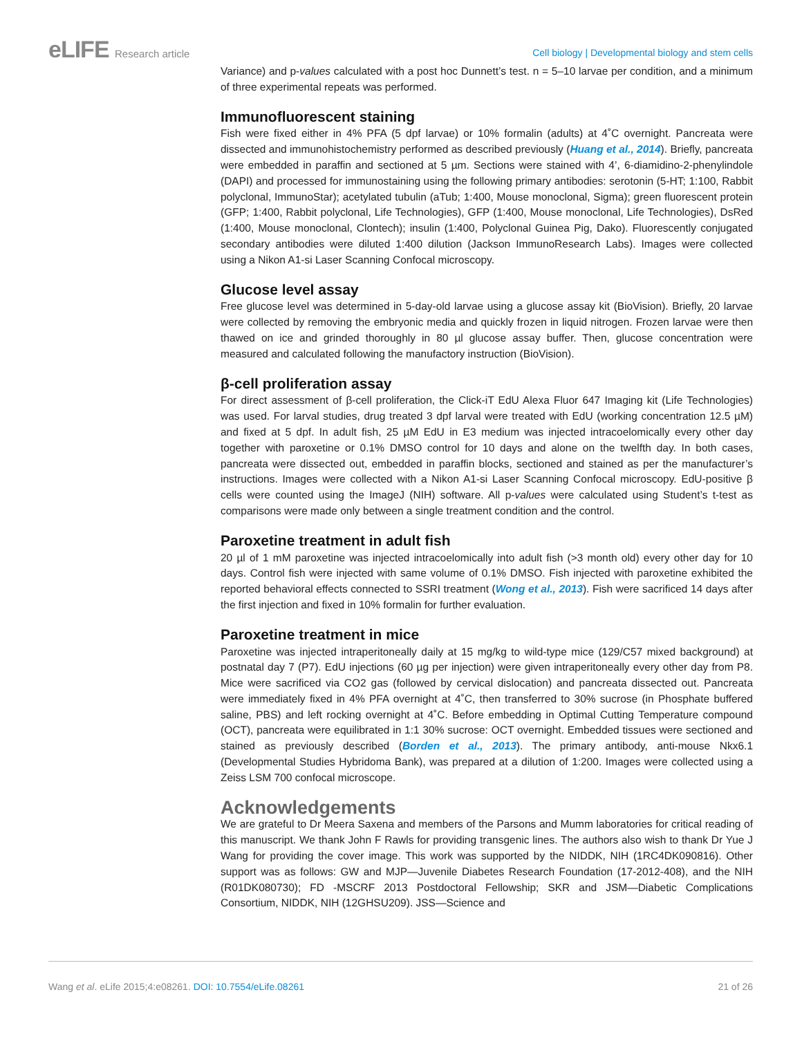eLIFE Research article
Cell biology | Developmental biology and stem cells
Variance) and p-values calculated with a post hoc Dunnett’s test. n = 5–10 larvae per condition, and a minimum of three experimental repeats was performed.
Immunofluorescent staining
Fish were fixed either in 4% PFA (5 dpf larvae) or 10% formalin (adults) at 4˚C overnight. Pancreata were dissected and immunohistochemistry performed as described previously (Huang et al., 2014). Briefly, pancreata were embedded in paraffin and sectioned at 5 µm. Sections were stained with 4’, 6-diamidino-2-phenylindole (DAPI) and processed for immunostaining using the following primary antibodies: serotonin (5-HT; 1:100, Rabbit polyclonal, ImmunoStar); acetylated tubulin (aTub; 1:400, Mouse monoclonal, Sigma); green fluorescent protein (GFP; 1:400, Rabbit polyclonal, Life Technologies), GFP (1:400, Mouse monoclonal, Life Technologies), DsRed (1:400, Mouse monoclonal, Clontech); insulin (1:400, Polyclonal Guinea Pig, Dako). Fluorescently conjugated secondary antibodies were diluted 1:400 dilution (Jackson ImmunoResearch Labs). Images were collected using a Nikon A1-si Laser Scanning Confocal microscopy.
Glucose level assay
Free glucose level was determined in 5-day-old larvae using a glucose assay kit (BioVision). Briefly, 20 larvae were collected by removing the embryonic media and quickly frozen in liquid nitrogen. Frozen larvae were then thawed on ice and grinded thoroughly in 80 µl glucose assay buffer. Then, glucose concentration were measured and calculated following the manufactory instruction (BioVision).
β-cell proliferation assay
For direct assessment of β-cell proliferation, the Click-iT EdU Alexa Fluor 647 Imaging kit (Life Technologies) was used. For larval studies, drug treated 3 dpf larval were treated with EdU (working concentration 12.5 µM) and fixed at 5 dpf. In adult fish, 25 µM EdU in E3 medium was injected intracoelomically every other day together with paroxetine or 0.1% DMSO control for 10 days and alone on the twelfth day. In both cases, pancreata were dissected out, embedded in paraffin blocks, sectioned and stained as per the manufacturer’s instructions. Images were collected with a Nikon A1-si Laser Scanning Confocal microscopy. EdU-positive β cells were counted using the ImageJ (NIH) software. All p-values were calculated using Student’s t-test as comparisons were made only between a single treatment condition and the control.
Paroxetine treatment in adult fish
20 µl of 1 mM paroxetine was injected intracoelomically into adult fish (>3 month old) every other day for 10 days. Control fish were injected with same volume of 0.1% DMSO. Fish injected with paroxetine exhibited the reported behavioral effects connected to SSRI treatment (Wong et al., 2013). Fish were sacrificed 14 days after the first injection and fixed in 10% formalin for further evaluation.
Paroxetine treatment in mice
Paroxetine was injected intraperitoneally daily at 15 mg/kg to wild-type mice (129/C57 mixed background) at postnatal day 7 (P7). EdU injections (60 µg per injection) were given intraperitoneally every other day from P8. Mice were sacrificed via CO2 gas (followed by cervical dislocation) and pancreata dissected out. Pancreata were immediately fixed in 4% PFA overnight at 4˚C, then transferred to 30% sucrose (in Phosphate buffered saline, PBS) and left rocking overnight at 4˚C. Before embedding in Optimal Cutting Temperature compound (OCT), pancreata were equilibrated in 1:1 30% sucrose: OCT overnight. Embedded tissues were sectioned and stained as previously described (Borden et al., 2013). The primary antibody, anti-mouse Nkx6.1 (Developmental Studies Hybridoma Bank), was prepared at a dilution of 1:200. Images were collected using a Zeiss LSM 700 confocal microscope.
Acknowledgements
We are grateful to Dr Meera Saxena and members of the Parsons and Mumm laboratories for critical reading of this manuscript. We thank John F Rawls for providing transgenic lines. The authors also wish to thank Dr Yue J Wang for providing the cover image. This work was supported by the NIDDK, NIH (1RC4DK090816). Other support was as follows: GW and MJP—Juvenile Diabetes Research Foundation (17-2012-408), and the NIH (R01DK080730); FD -MSCRF 2013 Postdoctoral Fellowship; SKR and JSM—Diabetic Complications Consortium, NIDDK, NIH (12GHSU209). JSS—Science and
Wang et al. eLife 2015;4:e08261. DOI: 10.7554/eLife.08261
21 of 26